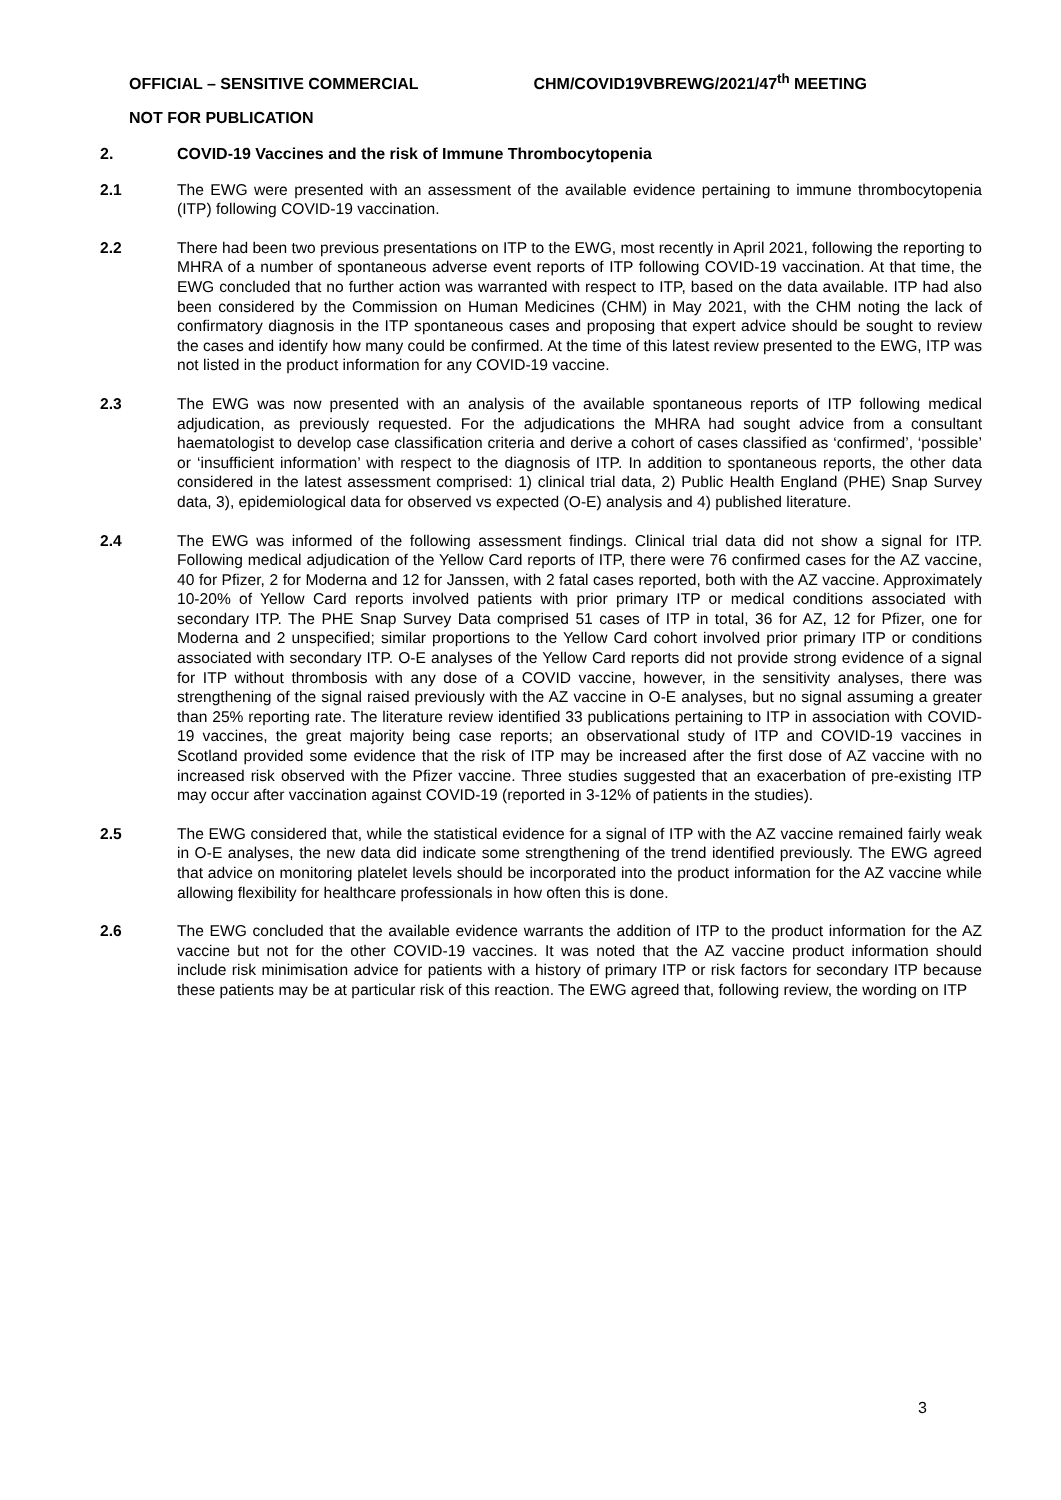OFFICIAL – SENSITIVE COMMERCIAL CHM/COVID19VBREWG/2021/47<sup>th</sup> MEETING
NOT FOR PUBLICATION
2. COVID-19 Vaccines and the risk of Immune Thrombocytopenia
2.1 The EWG were presented with an assessment of the available evidence pertaining to immune thrombocytopenia (ITP) following COVID-19 vaccination.
2.2 There had been two previous presentations on ITP to the EWG, most recently in April 2021, following the reporting to MHRA of a number of spontaneous adverse event reports of ITP following COVID-19 vaccination. At that time, the EWG concluded that no further action was warranted with respect to ITP, based on the data available. ITP had also been considered by the Commission on Human Medicines (CHM) in May 2021, with the CHM noting the lack of confirmatory diagnosis in the ITP spontaneous cases and proposing that expert advice should be sought to review the cases and identify how many could be confirmed. At the time of this latest review presented to the EWG, ITP was not listed in the product information for any COVID-19 vaccine.
2.3 The EWG was now presented with an analysis of the available spontaneous reports of ITP following medical adjudication, as previously requested. For the adjudications the MHRA had sought advice from a consultant haematologist to develop case classification criteria and derive a cohort of cases classified as ‘confirmed’, ‘possible’ or ‘insufficient information’ with respect to the diagnosis of ITP. In addition to spontaneous reports, the other data considered in the latest assessment comprised: 1) clinical trial data, 2) Public Health England (PHE) Snap Survey data, 3), epidemiological data for observed vs expected (O-E) analysis and 4) published literature.
2.4 The EWG was informed of the following assessment findings. Clinical trial data did not show a signal for ITP. Following medical adjudication of the Yellow Card reports of ITP, there were 76 confirmed cases for the AZ vaccine, 40 for Pfizer, 2 for Moderna and 12 for Janssen, with 2 fatal cases reported, both with the AZ vaccine. Approximately 10-20% of Yellow Card reports involved patients with prior primary ITP or medical conditions associated with secondary ITP. The PHE Snap Survey Data comprised 51 cases of ITP in total, 36 for AZ, 12 for Pfizer, one for Moderna and 2 unspecified; similar proportions to the Yellow Card cohort involved prior primary ITP or conditions associated with secondary ITP. O-E analyses of the Yellow Card reports did not provide strong evidence of a signal for ITP without thrombosis with any dose of a COVID vaccine, however, in the sensitivity analyses, there was strengthening of the signal raised previously with the AZ vaccine in O-E analyses, but no signal assuming a greater than 25% reporting rate. The literature review identified 33 publications pertaining to ITP in association with COVID-19 vaccines, the great majority being case reports; an observational study of ITP and COVID-19 vaccines in Scotland provided some evidence that the risk of ITP may be increased after the first dose of AZ vaccine with no increased risk observed with the Pfizer vaccine. Three studies suggested that an exacerbation of pre-existing ITP may occur after vaccination against COVID-19 (reported in 3-12% of patients in the studies).
2.5 The EWG considered that, while the statistical evidence for a signal of ITP with the AZ vaccine remained fairly weak in O-E analyses, the new data did indicate some strengthening of the trend identified previously. The EWG agreed that advice on monitoring platelet levels should be incorporated into the product information for the AZ vaccine while allowing flexibility for healthcare professionals in how often this is done.
2.6 The EWG concluded that the available evidence warrants the addition of ITP to the product information for the AZ vaccine but not for the other COVID-19 vaccines. It was noted that the AZ vaccine product information should include risk minimisation advice for patients with a history of primary ITP or risk factors for secondary ITP because these patients may be at particular risk of this reaction. The EWG agreed that, following review, the wording on ITP
3